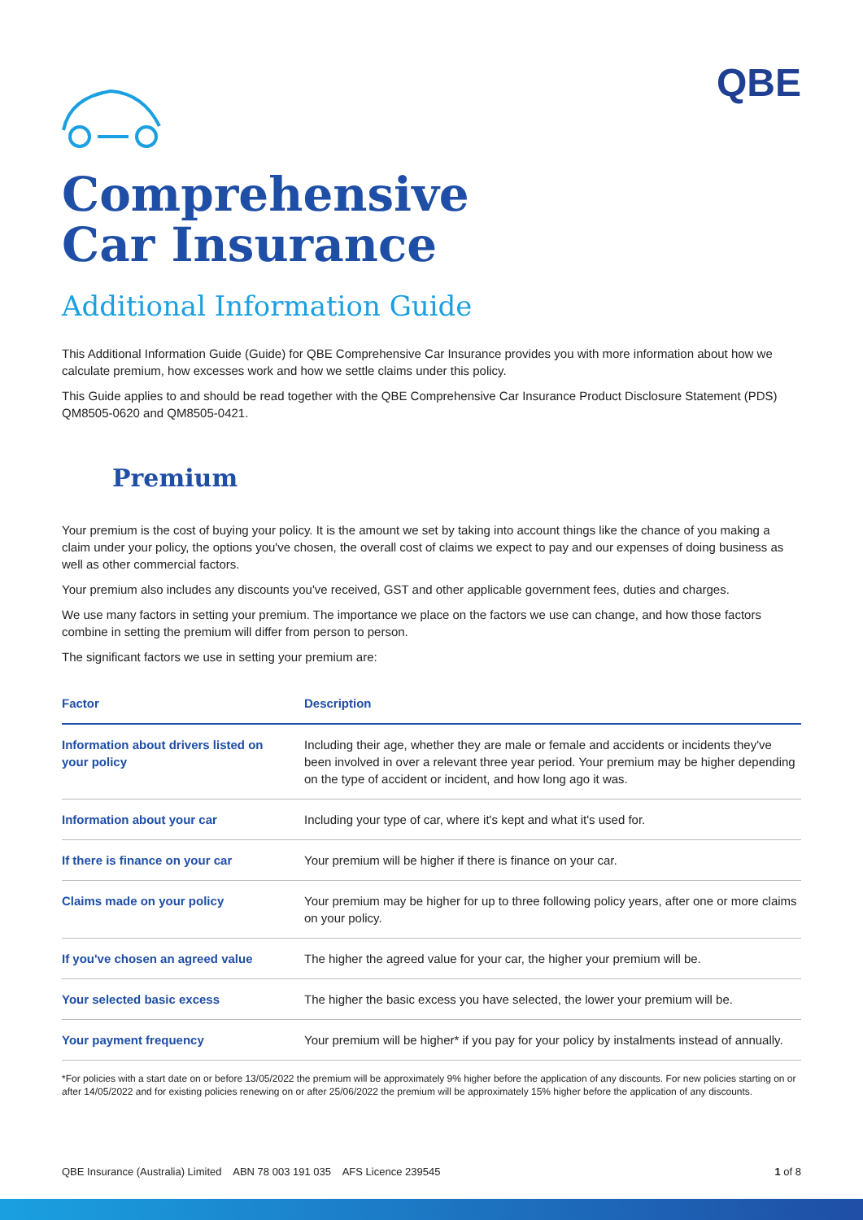QBE
Comprehensive
Car Insurance
Additional Information Guide
This Additional Information Guide (Guide) for QBE Comprehensive Car Insurance provides you with more information about how we calculate premium, how excesses work and how we settle claims under this policy.
This Guide applies to and should be read together with the QBE Comprehensive Car Insurance Product Disclosure Statement (PDS) QM8505-0620 and QM8505-0421.
Premium
Your premium is the cost of buying your policy. It is the amount we set by taking into account things like the chance of you making a claim under your policy, the options you've chosen, the overall cost of claims we expect to pay and our expenses of doing business as well as other commercial factors.
Your premium also includes any discounts you've received, GST and other applicable government fees, duties and charges.
We use many factors in setting your premium. The importance we place on the factors we use can change, and how those factors combine in setting the premium will differ from person to person.
The significant factors we use in setting your premium are:
| Factor | Description |
| --- | --- |
| Information about drivers listed on your policy | Including their age, whether they are male or female and accidents or incidents they've been involved in over a relevant three year period. Your premium may be higher depending on the type of accident or incident, and how long ago it was. |
| Information about your car | Including your type of car, where it's kept and what it's used for. |
| If there is finance on your car | Your premium will be higher if there is finance on your car. |
| Claims made on your policy | Your premium may be higher for up to three following policy years, after one or more claims on your policy. |
| If you've chosen an agreed value | The higher the agreed value for your car, the higher your premium will be. |
| Your selected basic excess | The higher the basic excess you have selected, the lower your premium will be. |
| Your payment frequency | Your premium will be higher* if you pay for your policy by instalments instead of annually. |
*For policies with a start date on or before 13/05/2022 the premium will be approximately 9% higher before the application of any discounts. For new policies starting on or after 14/05/2022 and for existing policies renewing on or after 25/06/2022 the premium will be approximately 15% higher before the application of any discounts.
QBE Insurance (Australia) Limited ABN 78 003 191 035 AFS Licence 239545 1 of 8